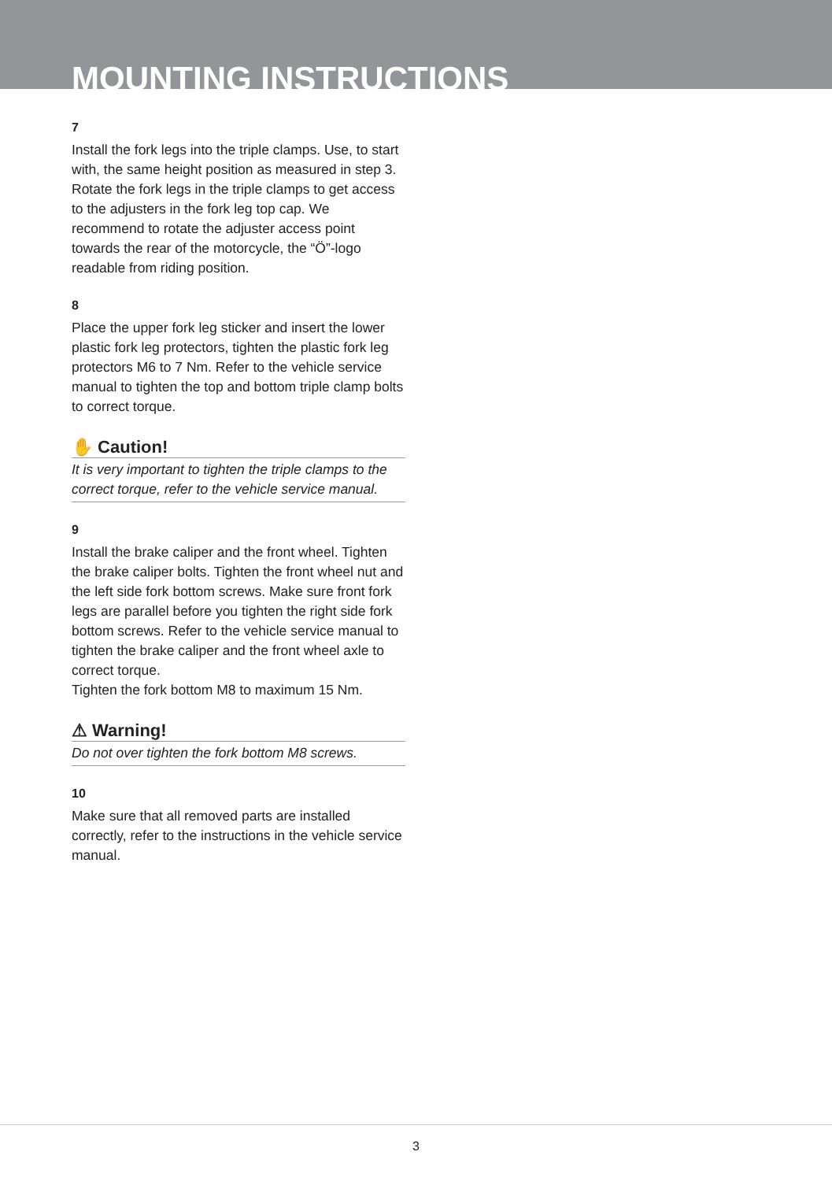MOUNTING INSTRUCTIONS
7
Install the fork legs into the triple clamps. Use, to start with, the same height position as measured in step 3. Rotate the fork legs in the triple clamps to get access to the adjusters in the fork leg top cap. We recommend to rotate the adjuster access point towards the rear of the motorcycle, the “Ö”-logo readable from riding position.
8
Place the upper fork leg sticker and insert the lower plastic fork leg protectors, tighten the plastic fork leg protectors M6 to 7 Nm. Refer to the vehicle service manual to tighten the top and bottom triple clamp bolts to correct torque.
✋ Caution!
It is very important to tighten the triple clamps to the correct torque, refer to the vehicle service manual.
9
Install the brake caliper and the front wheel. Tighten the brake caliper bolts. Tighten the front wheel nut and the left side fork bottom screws. Make sure front fork legs are parallel before you tighten the right side fork bottom screws. Refer to the vehicle service manual to tighten the brake caliper and the front wheel axle to correct torque.
Tighten the fork bottom M8 to maximum 15 Nm.
⚠ Warning!
Do not over tighten the fork bottom M8 screws.
10
Make sure that all removed parts are installed correctly, refer to the instructions in the vehicle service manual.
3